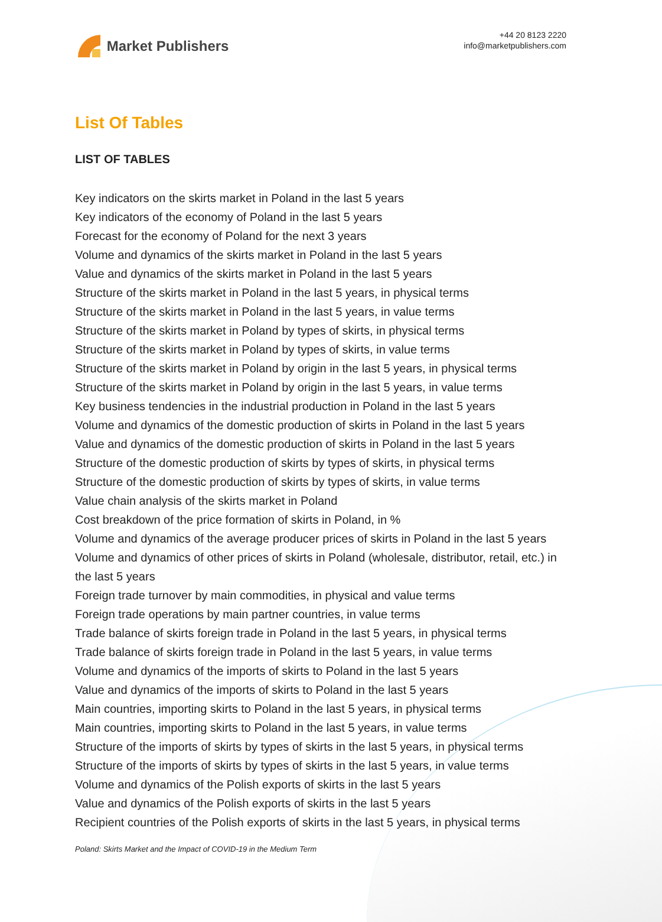Market Publishers
+44 20 8123 2220
info@marketpublishers.com
List Of Tables
LIST OF TABLES
Key indicators on the skirts market in Poland in the last 5 years
Key indicators of the economy of Poland in the last 5 years
Forecast for the economy of Poland for the next 3 years
Volume and dynamics of the skirts market in Poland in the last 5 years
Value and dynamics of the skirts market in Poland in the last 5 years
Structure of the skirts market in Poland in the last 5 years, in physical terms
Structure of the skirts market in Poland in the last 5 years, in value terms
Structure of the skirts market in Poland by types of skirts, in physical terms
Structure of the skirts market in Poland by types of skirts, in value terms
Structure of the skirts market in Poland by origin in the last 5 years, in physical terms
Structure of the skirts market in Poland by origin in the last 5 years, in value terms
Key business tendencies in the industrial production in Poland in the last 5 years
Volume and dynamics of the domestic production of skirts in Poland in the last 5 years
Value and dynamics of the domestic production of skirts in Poland in the last 5 years
Structure of the domestic production of skirts by types of skirts, in physical terms
Structure of the domestic production of skirts by types of skirts, in value terms
Value chain analysis of the skirts market in Poland
Cost breakdown of the price formation of skirts in Poland, in %
Volume and dynamics of the average producer prices of skirts in Poland in the last 5 years
Volume and dynamics of other prices of skirts in Poland (wholesale, distributor, retail, etc.) in the last 5 years
Foreign trade turnover by main commodities, in physical and value terms
Foreign trade operations by main partner countries, in value terms
Trade balance of skirts foreign trade in Poland in the last 5 years, in physical terms
Trade balance of skirts foreign trade in Poland in the last 5 years, in value terms
Volume and dynamics of the imports of skirts to Poland in the last 5 years
Value and dynamics of the imports of skirts to Poland in the last 5 years
Main countries, importing skirts to Poland in the last 5 years, in physical terms
Main countries, importing skirts to Poland in the last 5 years, in value terms
Structure of the imports of skirts by types of skirts in the last 5 years, in physical terms
Structure of the imports of skirts by types of skirts in the last 5 years, in value terms
Volume and dynamics of the Polish exports of skirts in the last 5 years
Value and dynamics of the Polish exports of skirts in the last 5 years
Recipient countries of the Polish exports of skirts in the last 5 years, in physical terms
Poland: Skirts Market and the Impact of COVID-19 in the Medium Term